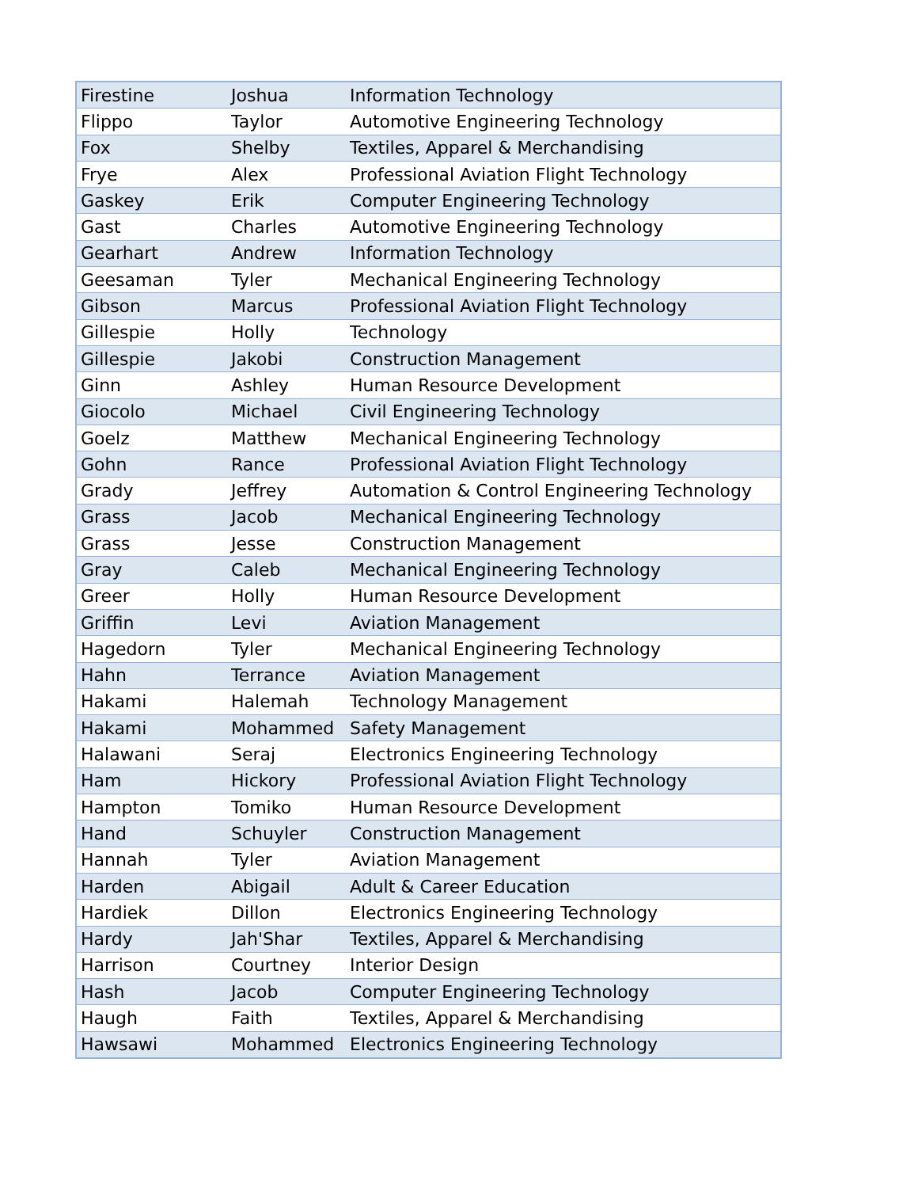| Firestine | Joshua | Information Technology |
| Flippo | Taylor | Automotive Engineering Technology |
| Fox | Shelby | Textiles, Apparel & Merchandising |
| Frye | Alex | Professional Aviation Flight Technology |
| Gaskey | Erik | Computer Engineering Technology |
| Gast | Charles | Automotive Engineering Technology |
| Gearhart | Andrew | Information Technology |
| Geesaman | Tyler | Mechanical Engineering Technology |
| Gibson | Marcus | Professional Aviation Flight Technology |
| Gillespie | Holly | Technology |
| Gillespie | Jakobi | Construction Management |
| Ginn | Ashley | Human Resource Development |
| Giocolo | Michael | Civil Engineering Technology |
| Goelz | Matthew | Mechanical Engineering Technology |
| Gohn | Rance | Professional Aviation Flight Technology |
| Grady | Jeffrey | Automation & Control Engineering Technology |
| Grass | Jacob | Mechanical Engineering Technology |
| Grass | Jesse | Construction Management |
| Gray | Caleb | Mechanical Engineering Technology |
| Greer | Holly | Human Resource Development |
| Griffin | Levi | Aviation Management |
| Hagedorn | Tyler | Mechanical Engineering Technology |
| Hahn | Terrance | Aviation Management |
| Hakami | Halemah | Technology Management |
| Hakami | Mohammed | Safety Management |
| Halawani | Seraj | Electronics Engineering Technology |
| Ham | Hickory | Professional Aviation Flight Technology |
| Hampton | Tomiko | Human Resource Development |
| Hand | Schuyler | Construction Management |
| Hannah | Tyler | Aviation Management |
| Harden | Abigail | Adult & Career Education |
| Hardiek | Dillon | Electronics Engineering Technology |
| Hardy | Jah'Shar | Textiles, Apparel & Merchandising |
| Harrison | Courtney | Interior Design |
| Hash | Jacob | Computer Engineering Technology |
| Haugh | Faith | Textiles, Apparel & Merchandising |
| Hawsawi | Mohammed | Electronics Engineering Technology |